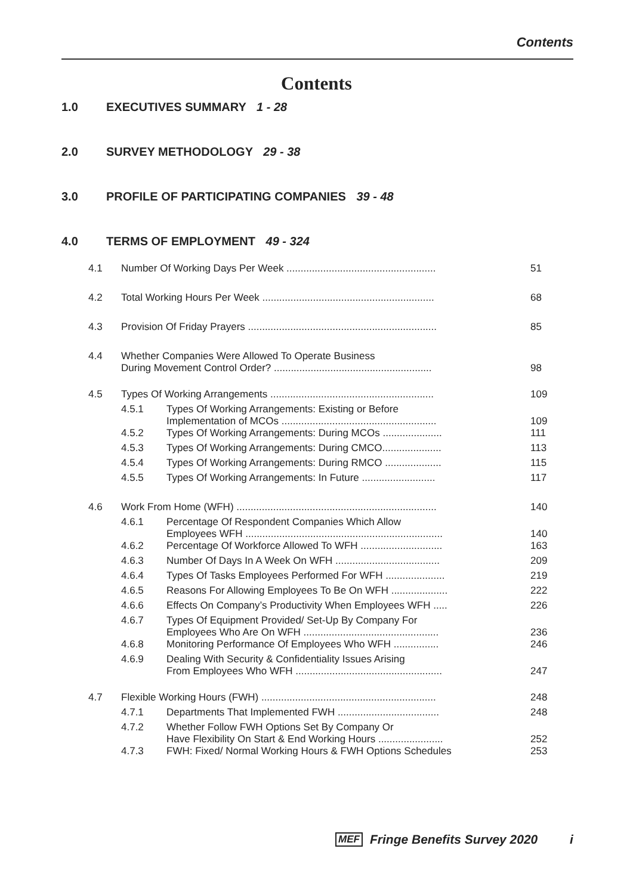Contents
Contents
1.0 EXECUTIVES SUMMARY 1 - 28
2.0 SURVEY METHODOLOGY 29 - 38
3.0 PROFILE OF PARTICIPATING COMPANIES 39 - 48
4.0 TERMS OF EMPLOYMENT 49 - 324
| 4.1 | Number Of Working Days Per Week ..................................................... | | 51 |
| 4.2 | Total Working Hours Per Week ............................................................. | | 68 |
| 4.3 | Provision Of Friday Prayers ................................................................... | | 85 |
| 4.4 | Whether Companies Were Allowed To Operate Business During Movement Control Order? ........................................................ | | 98 |
| 4.5 | Types Of Working Arrangements .......................................................... | | 109 |
| | 4.5.1 | Types Of Working Arrangements: Existing or Before Implementation of MCOs ....................................................... | 109 |
| | 4.5.2 | Types Of Working Arrangements: During MCOs ..................... | 111 |
| | 4.5.3 | Types Of Working Arrangements: During CMCO..................... | 113 |
| | 4.5.4 | Types Of Working Arrangements: During RMCO .................... | 115 |
| | 4.5.5 | Types Of Working Arrangements: In Future .......................... | 117 |
| 4.6 | Work From Home (WFH) ....................................................................... | | 140 |
| | 4.6.1 | Percentage Of Respondent Companies Which Allow Employees WFH ...................................................................... | 140 |
| | 4.6.2 | Percentage Of Workforce Allowed To WFH ............................. | 163 |
| | 4.6.3 | Number Of Days In A Week On WFH ..................................... | 209 |
| | 4.6.4 | Types Of Tasks Employees Performed For WFH ..................... | 219 |
| | 4.6.5 | Reasons For Allowing Employees To Be On WFH .................... | 222 |
| | 4.6.6 | Effects On Company’s Productivity When Employees WFH ..... | 226 |
| | 4.6.7 | Types Of Equipment Provided/ Set-Up By Company For Employees Who Are On WFH ................................................ | 236 |
| | 4.6.8 | Monitoring Performance Of Employees Who WFH ................ | 246 |
| | 4.6.9 | Dealing With Security & Confidentiality Issues Arising From Employees Who WFH .................................................... | 247 |
| 4.7 | Flexible Working Hours (FWH) .............................................................. | | 248 |
| | 4.7.1 | Departments That Implemented FWH .................................... | 248 |
| | 4.7.2 | Whether Follow FWH Options Set By Company Or Have Flexibility On Start & End Working Hours ....................... | 252 |
| | 4.7.3 | FWH: Fixed/ Normal Working Hours & FWH Options Schedules | 253 |
MEF Fringe Benefits Survey 2020 i